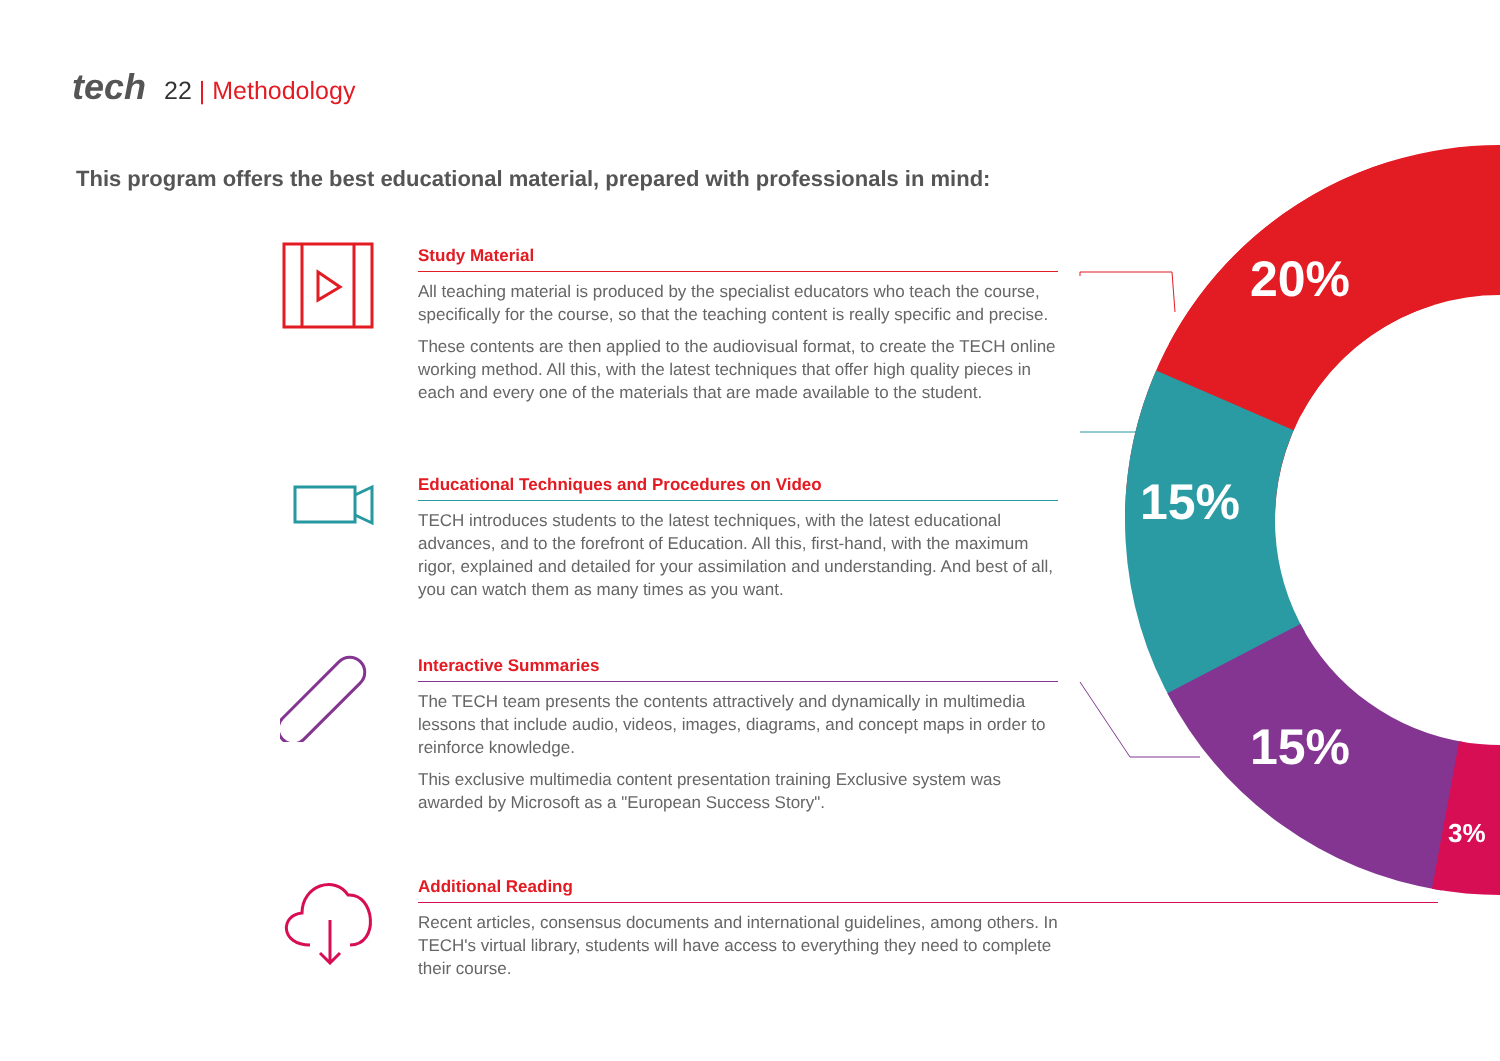20%
15%
15%
3%
tech 22 | Methodology
This program offers the best educational material, prepared with professionals in mind:
Study Material
All teaching material is produced by the specialist educators who teach the course, specifically for the course, so that the teaching content is really specific and precise.
These contents are then applied to the audiovisual format, to create the TECH online working method. All this, with the latest techniques that offer high quality pieces in each and every one of the materials that are made available to the student.
Educational Techniques and Procedures on Video
TECH introduces students to the latest techniques, with the latest educational advances, and to the forefront of Education. All this, first-hand, with the maximum rigor, explained and detailed for your assimilation and understanding. And best of all, you can watch them as many times as you want.
Interactive Summaries
The TECH team presents the contents attractively and dynamically in multimedia lessons that include audio, videos, images, diagrams, and concept maps in order to reinforce knowledge.
This exclusive multimedia content presentation training Exclusive system was awarded by Microsoft as a "European Success Story".
Additional Reading
Recent articles, consensus documents and international guidelines, among others. In TECH's virtual library, students will have access to everything they need to complete their course.